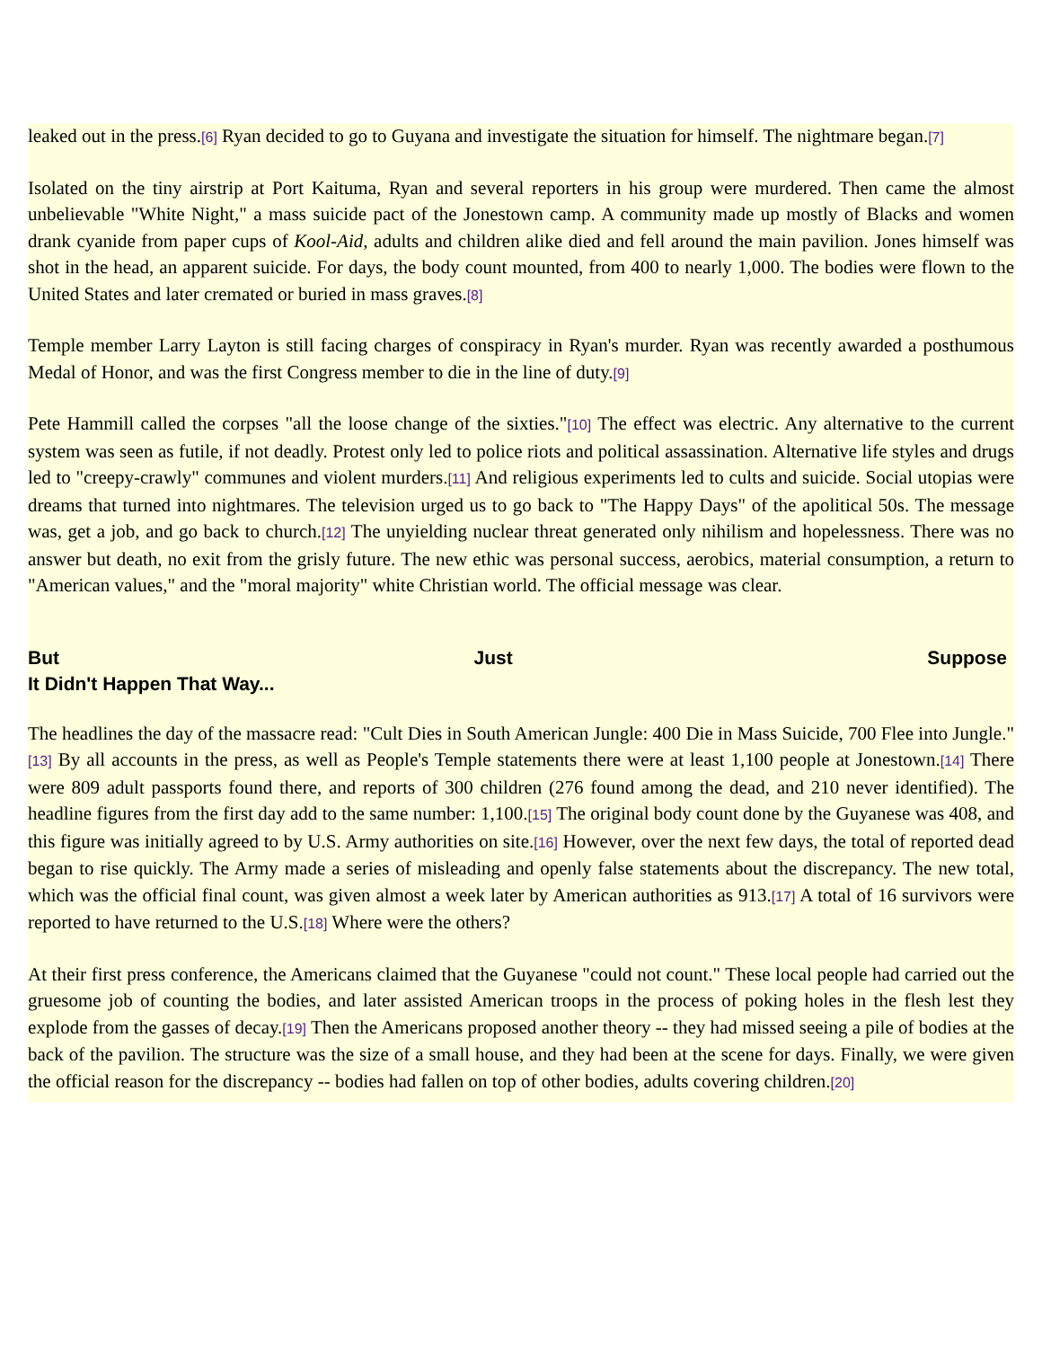leaked out in the press.[6] Ryan decided to go to Guyana and investigate the situation for himself. The nightmare began.[7]
Isolated on the tiny airstrip at Port Kaituma, Ryan and several reporters in his group were murdered. Then came the almost unbelievable "White Night," a mass suicide pact of the Jonestown camp. A community made up mostly of Blacks and women drank cyanide from paper cups of Kool-Aid, adults and children alike died and fell around the main pavilion. Jones himself was shot in the head, an apparent suicide. For days, the body count mounted, from 400 to nearly 1,000. The bodies were flown to the United States and later cremated or buried in mass graves.[8]
Temple member Larry Layton is still facing charges of conspiracy in Ryan's murder. Ryan was recently awarded a posthumous Medal of Honor, and was the first Congress member to die in the line of duty.[9]
Pete Hammill called the corpses "all the loose change of the sixties."[10] The effect was electric. Any alternative to the current system was seen as futile, if not deadly. Protest only led to police riots and political assassination. Alternative life styles and drugs led to "creepy-crawly" communes and violent murders.[11] And religious experiments led to cults and suicide. Social utopias were dreams that turned into nightmares. The television urged us to go back to "The Happy Days" of the apolitical 50s. The message was, get a job, and go back to church.[12] The unyielding nuclear threat generated only nihilism and hopelessness. There was no answer but death, no exit from the grisly future. The new ethic was personal success, aerobics, material consumption, a return to "American values," and the "moral majority" white Christian world. The official message was clear.
But Just Suppose
It Didn't Happen That Way...
The headlines the day of the massacre read: "Cult Dies in South American Jungle: 400 Die in Mass Suicide, 700 Flee into Jungle."[13] By all accounts in the press, as well as People's Temple statements there were at least 1,100 people at Jonestown.[14] There were 809 adult passports found there, and reports of 300 children (276 found among the dead, and 210 never identified). The headline figures from the first day add to the same number: 1,100.[15] The original body count done by the Guyanese was 408, and this figure was initially agreed to by U.S. Army authorities on site.[16] However, over the next few days, the total of reported dead began to rise quickly. The Army made a series of misleading and openly false statements about the discrepancy. The new total, which was the official final count, was given almost a week later by American authorities as 913.[17] A total of 16 survivors were reported to have returned to the U.S.[18] Where were the others?
At their first press conference, the Americans claimed that the Guyanese "could not count." These local people had carried out the gruesome job of counting the bodies, and later assisted American troops in the process of poking holes in the flesh lest they explode from the gasses of decay.[19] Then the Americans proposed another theory -- they had missed seeing a pile of bodies at the back of the pavilion. The structure was the size of a small house, and they had been at the scene for days. Finally, we were given the official reason for the discrepancy -- bodies had fallen on top of other bodies, adults covering children.[20]